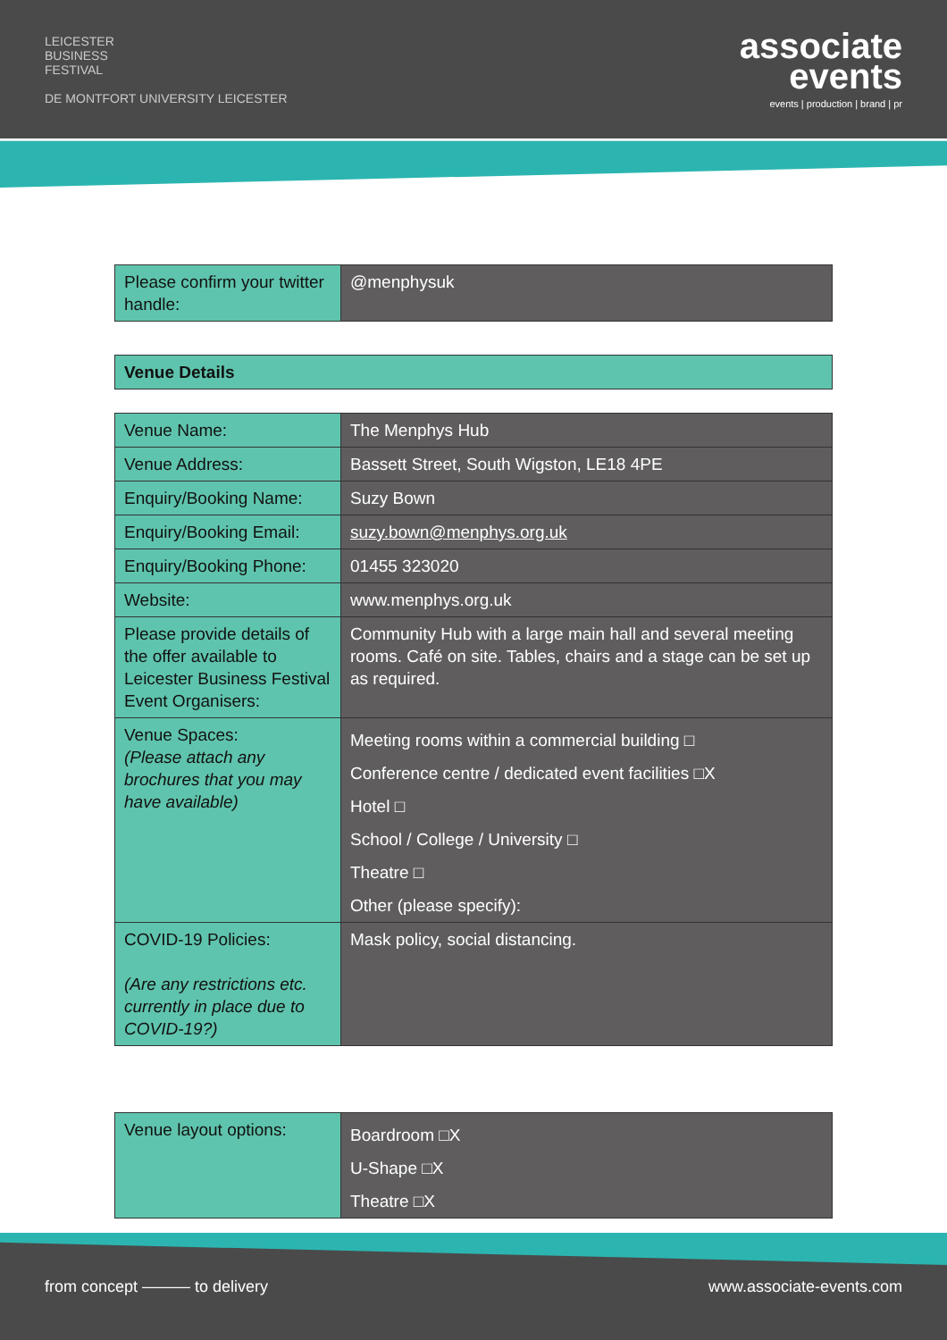LEICESTER
BUSINESS
FESTIVAL
DE MONTFORT UNIVERSITY LEICESTER
associate
events
events | production | brand | pr
| Please confirm your twitter handle: | @menphysuk |
| Venue Details |
| Venue Name: | The Menphys Hub |
| Venue Address: | Bassett Street, South Wigston, LE18 4PE |
| Enquiry/Booking Name: | Suzy Bown |
| Enquiry/Booking Email: | suzy.bown@menphys.org.uk |
| Enquiry/Booking Phone: | 01455 323020 |
| Website: | www.menphys.org.uk |
| Please provide details of the offer available to Leicester Business Festival Event Organisers: | Community Hub with a large main hall and several meeting rooms. Café on site. Tables, chairs and a stage can be set up as required. |
| Venue Spaces: (Please attach any brochures that you may have available) | Meeting rooms within a commercial building □ Conference centre / dedicated event facilities □X Hotel □ School / College / University □ Theatre □ Other (please specify): |
| COVID-19 Policies: (Are any restrictions etc. currently in place due to COVID-19?) | Mask policy, social distancing. |
| Venue layout options: | Boardroom □X U-Shape □X Theatre □X |
from concept ——— to delivery www.associate-events.com